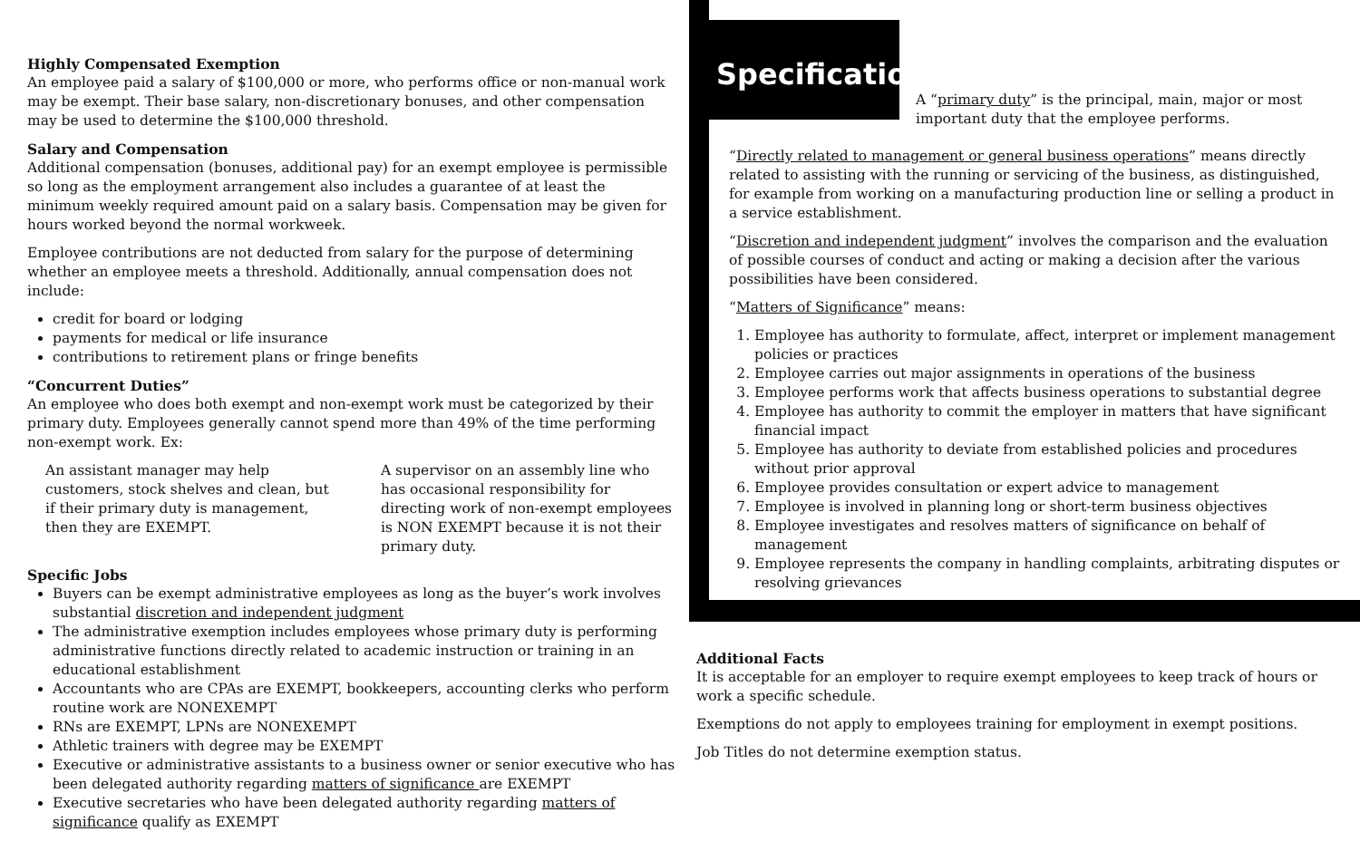Highly Compensated Exemption
An employee paid a salary of $100,000 or more, who performs office or non-manual work may be exempt. Their base salary, non-discretionary bonuses, and other compensation may be used to determine the $100,000 threshold.
Salary and Compensation
Additional compensation (bonuses, additional pay) for an exempt employee is permissible so long as the employment arrangement also includes a guarantee of at least the minimum weekly required amount paid on a salary basis. Compensation may be given for hours worked beyond the normal workweek.
Employee contributions are not deducted from salary for the purpose of determining whether an employee meets a threshold. Additionally, annual compensation does not include:
credit for board or lodging
payments for medical or life insurance
contributions to retirement plans or fringe benefits
“Concurrent Duties”
An employee who does both exempt and non-exempt work must be categorized by their primary duty. Employees generally cannot spend more than 49% of the time performing non-exempt work. Ex:
An assistant manager may help customers, stock shelves and clean, but if their primary duty is management, then they are EXEMPT.
A supervisor on an assembly line who has occasional responsibility for directing work of non-exempt employees is NON EXEMPT because it is not their primary duty.
Specific Jobs
Buyers can be exempt administrative employees as long as the buyer’s work involves substantial discretion and independent judgment
The administrative exemption includes employees whose primary duty is performing administrative functions directly related to academic instruction or training in an educational establishment
Accountants who are CPAs are EXEMPT, bookkeepers, accounting clerks who perform routine work are NONEXEMPT
RNs are EXEMPT, LPNs are NONEXEMPT
Athletic trainers with degree may be EXEMPT
Executive or administrative assistants to a business owner or senior executive who has been delegated authority regarding matters of significance are EXEMPT
Executive secretaries who have been delegated authority regarding matters of significance qualify as EXEMPT
Specifications
A “primary duty” is the principal, main, major or most important duty that the employee performs.
“Directly related to management or general business operations” means directly related to assisting with the running or servicing of the business, as distinguished, for example from working on a manufacturing production line or selling a product in a service establishment.
“Discretion and independent judgment” involves the comparison and the evaluation of possible courses of conduct and acting or making a decision after the various possibilities have been considered.
“Matters of Significance” means:
1. Employee has authority to formulate, affect, interpret or implement management policies or practices
2. Employee carries out major assignments in operations of the business
3. Employee performs work that affects business operations to substantial degree
4. Employee has authority to commit the employer in matters that have significant financial impact
5. Employee has authority to deviate from established policies and procedures without prior approval
6. Employee provides consultation or expert advice to management
7. Employee is involved in planning long or short-term business objectives
8. Employee investigates and resolves matters of significance on behalf of management
9. Employee represents the company in handling complaints, arbitrating disputes or resolving grievances
Additional Facts
It is acceptable for an employer to require exempt employees to keep track of hours or work a specific schedule.
Exemptions do not apply to employees training for employment in exempt positions.
Job Titles do not determine exemption status.